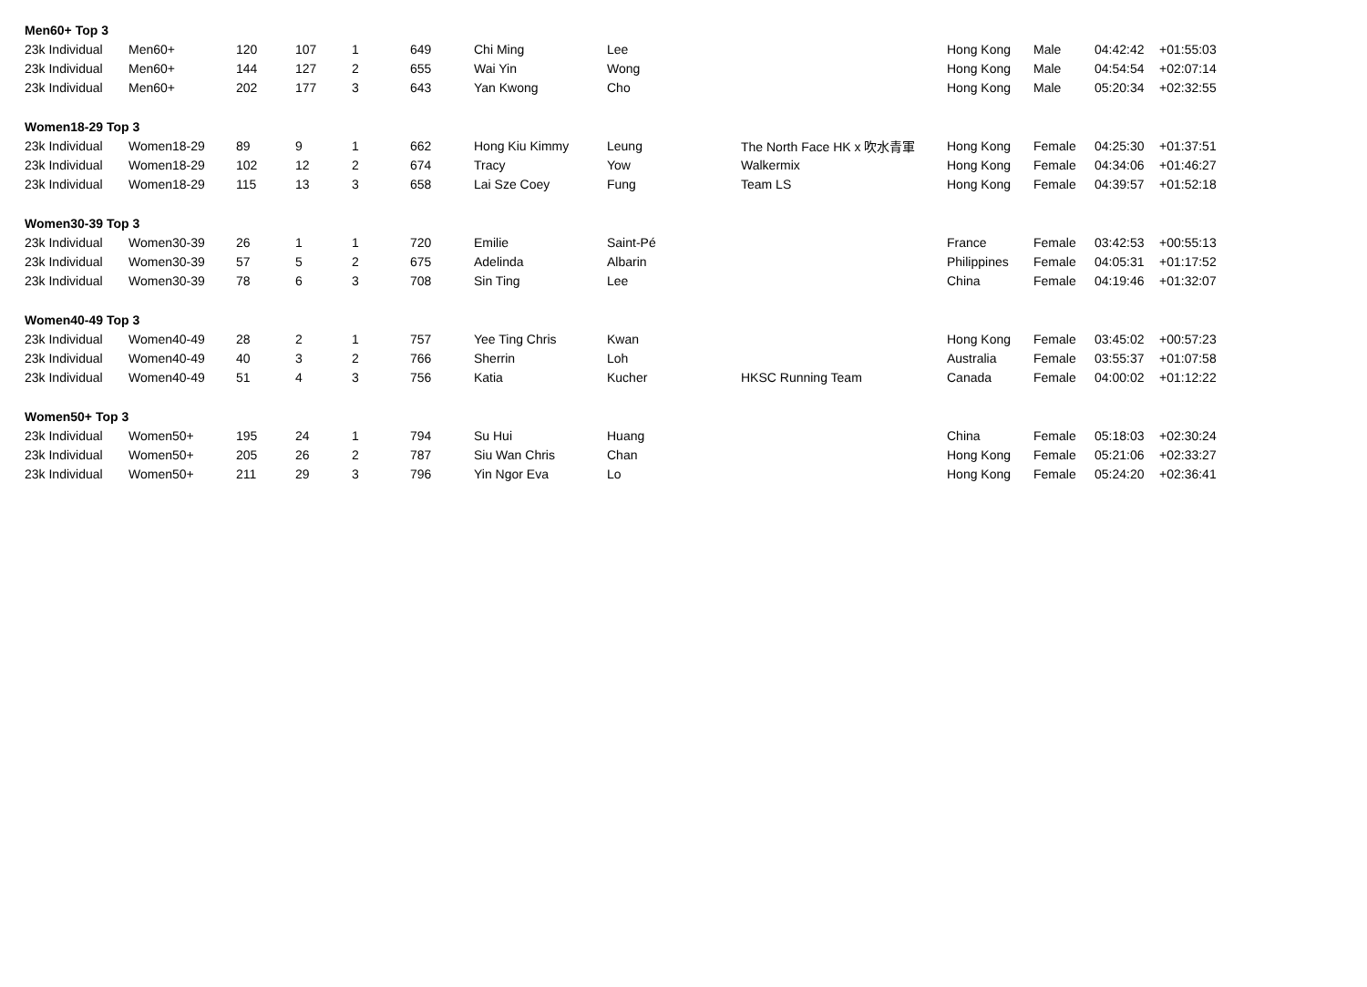| Men60+ Top 3 | | | | | | | | | | | | |
| 23k Individual | Men60+ | 120 | 107 | 1 | 649 | Chi Ming | Lee | | Hong Kong | Male | 04:42:42 | +01:55:03 |
| 23k Individual | Men60+ | 144 | 127 | 2 | 655 | Wai Yin | Wong | | Hong Kong | Male | 04:54:54 | +02:07:14 |
| 23k Individual | Men60+ | 202 | 177 | 3 | 643 | Yan Kwong | Cho | | Hong Kong | Male | 05:20:34 | +02:32:55 |
| Women18-29 Top 3 | | | | | | | | | | | | |
| 23k Individual | Women18-29 | 89 | 9 | 1 | 662 | Hong Kiu Kimmy | Leung | The North Face HK x 吹水青軍 | Hong Kong | Female | 04:25:30 | +01:37:51 |
| 23k Individual | Women18-29 | 102 | 12 | 2 | 674 | Tracy | Yow | Walkermix | Hong Kong | Female | 04:34:06 | +01:46:27 |
| 23k Individual | Women18-29 | 115 | 13 | 3 | 658 | Lai Sze Coey | Fung | Team LS | Hong Kong | Female | 04:39:57 | +01:52:18 |
| Women30-39 Top 3 | | | | | | | | | | | | |
| 23k Individual | Women30-39 | 26 | 1 | 1 | 720 | Emilie | Saint-Pé | | France | Female | 03:42:53 | +00:55:13 |
| 23k Individual | Women30-39 | 57 | 5 | 2 | 675 | Adelinda | Albarin | | Philippines | Female | 04:05:31 | +01:17:52 |
| 23k Individual | Women30-39 | 78 | 6 | 3 | 708 | Sin Ting | Lee | | China | Female | 04:19:46 | +01:32:07 |
| Women40-49 Top 3 | | | | | | | | | | | | |
| 23k Individual | Women40-49 | 28 | 2 | 1 | 757 | Yee Ting Chris | Kwan | | Hong Kong | Female | 03:45:02 | +00:57:23 |
| 23k Individual | Women40-49 | 40 | 3 | 2 | 766 | Sherrin | Loh | | Australia | Female | 03:55:37 | +01:07:58 |
| 23k Individual | Women40-49 | 51 | 4 | 3 | 756 | Katia | Kucher | HKSC Running Team | Canada | Female | 04:00:02 | +01:12:22 |
| Women50+ Top 3 | | | | | | | | | | | | |
| 23k Individual | Women50+ | 195 | 24 | 1 | 794 | Su Hui | Huang | | China | Female | 05:18:03 | +02:30:24 |
| 23k Individual | Women50+ | 205 | 26 | 2 | 787 | Siu Wan Chris | Chan | | Hong Kong | Female | 05:21:06 | +02:33:27 |
| 23k Individual | Women50+ | 211 | 29 | 3 | 796 | Yin Ngor Eva | Lo | | Hong Kong | Female | 05:24:20 | +02:36:41 |